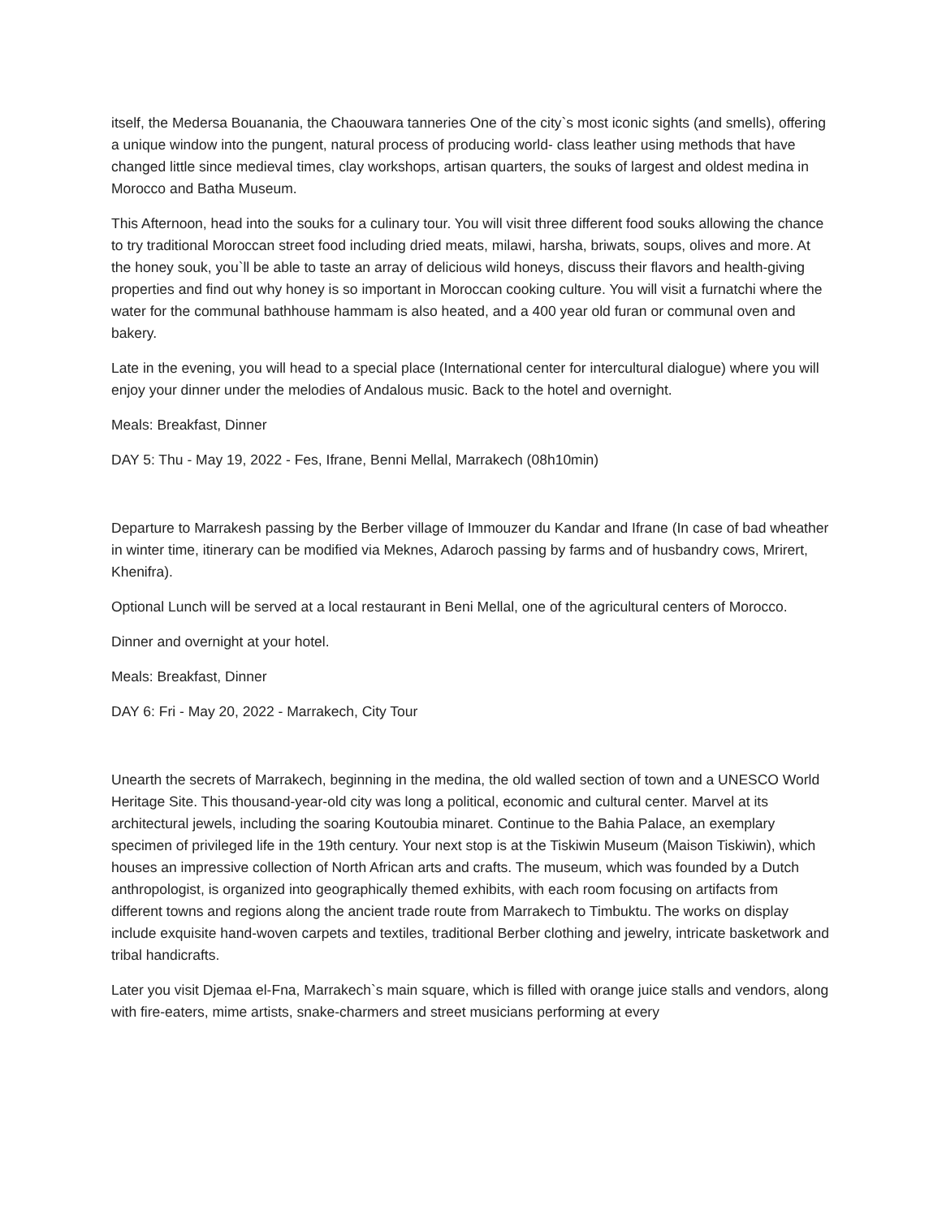itself, the Medersa Bouanania, the Chaouwara tanneries One of the city`s most iconic sights (and smells), offering a unique window into the pungent, natural process of producing world- class leather using methods that have changed little since medieval times, clay workshops, artisan quarters, the souks of largest and oldest medina in Morocco and Batha Museum.
This Afternoon, head into the souks for a culinary tour. You will visit three different food souks allowing the chance to try traditional Moroccan street food including dried meats, milawi, harsha, briwats, soups, olives and more. At the honey souk, you`ll be able to taste an array of delicious wild honeys, discuss their flavors and health-giving properties and find out why honey is so important in Moroccan cooking culture. You will visit a furnatchi where the water for the communal bathhouse hammam is also heated, and a 400 year old furan or communal oven and bakery.
Late in the evening, you will head to a special place (International center for intercultural dialogue) where you will enjoy your dinner under the melodies of Andalous music. Back to the hotel and overnight.
Meals: Breakfast, Dinner
DAY 5: Thu - May 19, 2022 - Fes, Ifrane, Benni Mellal, Marrakech (08h10min)
Departure to Marrakesh passing by the Berber village of Immouzer du Kandar and Ifrane (In case of bad wheather in winter time, itinerary can be modified via Meknes, Adaroch passing by farms and of husbandry cows, Mrirert, Khenifra).
Optional Lunch will be served at a local restaurant in Beni Mellal, one of the agricultural centers of Morocco.
Dinner and overnight at your hotel.
Meals: Breakfast, Dinner
DAY 6: Fri - May 20, 2022 - Marrakech, City Tour
Unearth the secrets of Marrakech, beginning in the medina, the old walled section of town and a UNESCO World Heritage Site. This thousand-year-old city was long a political, economic and cultural center. Marvel at its architectural jewels, including the soaring Koutoubia minaret. Continue to the Bahia Palace, an exemplary specimen of privileged life in the 19th century. Your next stop is at the Tiskiwin Museum (Maison Tiskiwin), which houses an impressive collection of North African arts and crafts. The museum, which was founded by a Dutch anthropologist, is organized into geographically themed exhibits, with each room focusing on artifacts from different towns and regions along the ancient trade route from Marrakech to Timbuktu. The works on display include exquisite hand-woven carpets and textiles, traditional Berber clothing and jewelry, intricate basketwork and tribal handicrafts.
Later you visit Djemaa el-Fna, Marrakech`s main square, which is filled with orange juice stalls and vendors, along with fire-eaters, mime artists, snake-charmers and street musicians performing at every